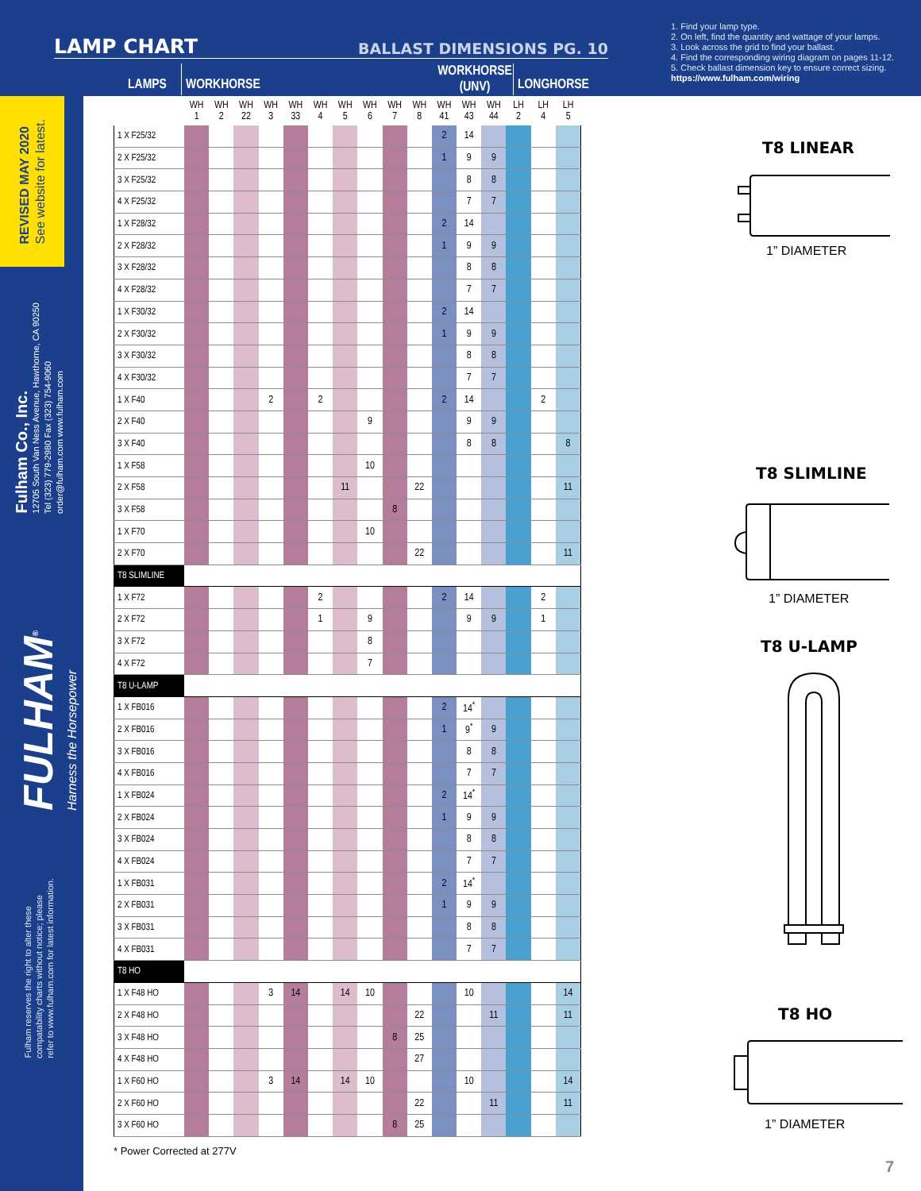LAMP CHART BALLAST DIMENSIONS PG. 10
LAMPS WORKHORSE
WORKHORSE
(UNV)
LONGHORSE
1. Find your lamp type.
2. On left, find the quantity and wattage of your lamps.
3. Look across the grid to find your ballast.
4. Find the corresponding wiring diagram on pages 11-12.
5. Check ballast dimension key to ensure correct sizing.
https://www.fulham.com/wiring
REVISED MAY 2020
See website for latest.
Fulham Co., Inc.
12705 South Van Ness Avenue, Hawthorne, CA 90250
Tel (323) 779-2980 Fax (323) 754-9060
order@fulham.com www.fulham.com
FULHAM<sup>®</sup>
Harness the Horsepower
Fulham reserves the right to alter these
compatability charts without notice; please
refer to www.fulham.com for latest information.
| | WH 1 | WH 2 | WH 22 | WH 3 | WH 33 | WH 4 | WH 5 | WH 6 | WH 7 | WH 8 | WH 41 | WH 43 | WH 44 | LH 2 | LH 4 | LH 5 |
| --- | --- | --- | --- | --- | --- | --- | --- | --- | --- | --- | --- | --- | --- | --- | --- | --- |
| 1 X F25/32 | | | | | | | | | | | 2 | 14 | | | | |
| 2 X F25/32 | | | | | | | | | | | 1 | 9 | 9 | | | |
| 3 X F25/32 | | | | | | | | | | | | 8 | 8 | | | |
| 4 X F25/32 | | | | | | | | | | | | 7 | 7 | | | |
| 1 X F28/32 | | | | | | | | | | | 2 | 14 | | | | |
| 2 X F28/32 | | | | | | | | | | | 1 | 9 | 9 | | | |
| 3 X F28/32 | | | | | | | | | | | | 8 | 8 | | | |
| 4 X F28/32 | | | | | | | | | | | | 7 | 7 | | | |
| 1 X F30/32 | | | | | | | | | | | 2 | 14 | | | | |
| 2 X F30/32 | | | | | | | | | | | 1 | 9 | 9 | | | |
| 3 X F30/32 | | | | | | | | | | | | 8 | 8 | | | |
| 4 X F30/32 | | | | | | | | | | | | 7 | 7 | | | |
| 1 X F40 | | | | 2 | | 2 | | | | | 2 | 14 | | | 2 | |
| 2 X F40 | | | | | | | | 9 | | | | 9 | 9 | | | |
| 3 X F40 | | | | | | | | | | | | 8 | 8 | | | 8 |
| 1 X F58 | | | | | | | | 10 | | | | | | | | |
| 2 X F58 | | | | | | | 11 | | | 22 | | | | | | 11 |
| 3 X F58 | | | | | | | | | 8 | | | | | | | |
| 1 X F70 | | | | | | | | 10 | | | | | | | | |
| 2 X F70 | | | | | | | | | | 22 | | | | | | 11 |
| T8 SLIMLINE | | | | | | | | | | | | | | | | |
| 1 X F72 | | | | | | 2 | | | | | 2 | 14 | | | 2 | |
| 2 X F72 | | | | | | 1 | | 9 | | | | 9 | 9 | | 1 | |
| 3 X F72 | | | | | | | | 8 | | | | | | | | |
| 4 X F72 | | | | | | | | 7 | | | | | | | | |
| T8 U-LAMP | | | | | | | | | | | | | | | | |
| 1 X FB016 | | | | | | | | | | | 2 | 14<sup>*</sup> | | | | |
| 2 X FB016 | | | | | | | | | | | 1 | 9<sup>*</sup> | 9 | | | |
| 3 X FB016 | | | | | | | | | | | | 8 | 8 | | | |
| 4 X FB016 | | | | | | | | | | | | 7 | 7 | | | |
| 1 X FB024 | | | | | | | | | | | 2 | 14<sup>*</sup> | | | | |
| 2 X FB024 | | | | | | | | | | | 1 | 9 | 9 | | | |
| 3 X FB024 | | | | | | | | | | | | 8 | 8 | | | |
| 4 X FB024 | | | | | | | | | | | | 7 | 7 | | | |
| 1 X FB031 | | | | | | | | | | | 2 | 14<sup>*</sup> | | | | |
| 2 X FB031 | | | | | | | | | | | 1 | 9 | 9 | | | |
| 3 X FB031 | | | | | | | | | | | | 8 | 8 | | | |
| 4 X FB031 | | | | | | | | | | | | 7 | 7 | | | |
| T8 HO | | | | | | | | | | | | | | | | |
| 1 X F48 HO | | | | 3 | 14 | | 14 | 10 | | | | 10 | | | | 14 |
| 2 X F48 HO | | | | | | | | | | 22 | | | 11 | | | 11 |
| 3 X F48 HO | | | | | | | | | 8 | 25 | | | | | | |
| 4 X F48 HO | | | | | | | | | | 27 | | | | | | |
| 1 X F60 HO | | | | 3 | 14 | | 14 | 10 | | | | 10 | | | | 14 |
| 2 X F60 HO | | | | | | | | | | 22 | | | 11 | | | 11 |
| 3 X F60 HO | | | | | | | | | 8 | 25 | | | | | | |
* Power Corrected at 277V
T8 LINEAR
1” DIAMETER
T8 SLIMLINE
1” DIAMETER
T8 U-LAMP
T8 HO
1” DIAMETER
7